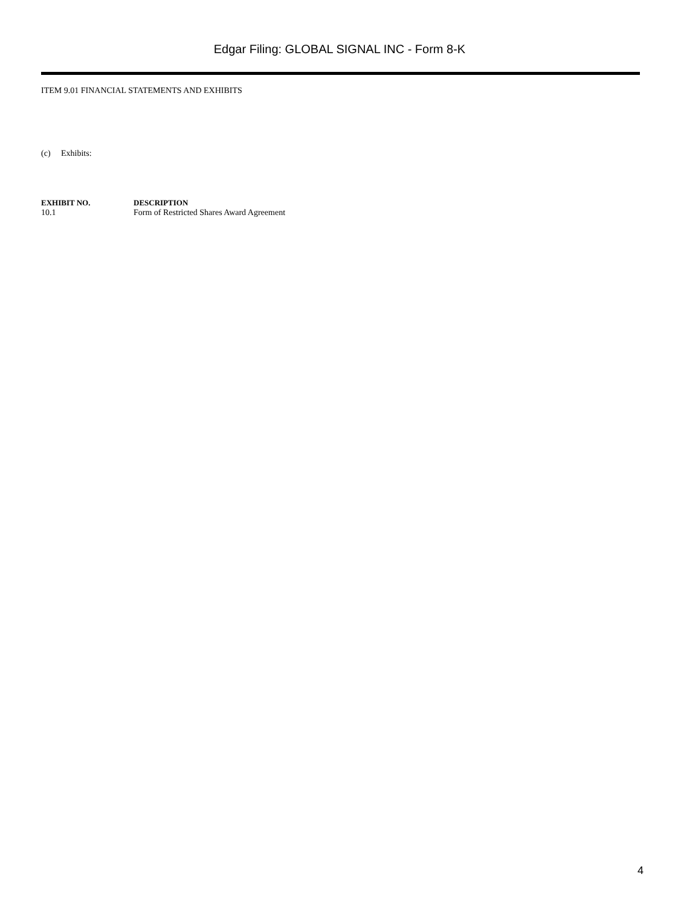Edgar Filing: GLOBAL SIGNAL INC - Form 8-K
ITEM 9.01 FINANCIAL STATEMENTS AND EXHIBITS
(c) Exhibits:
| EXHIBIT NO. | DESCRIPTION |
| --- | --- |
| 10.1 | Form of Restricted Shares Award Agreement |
4